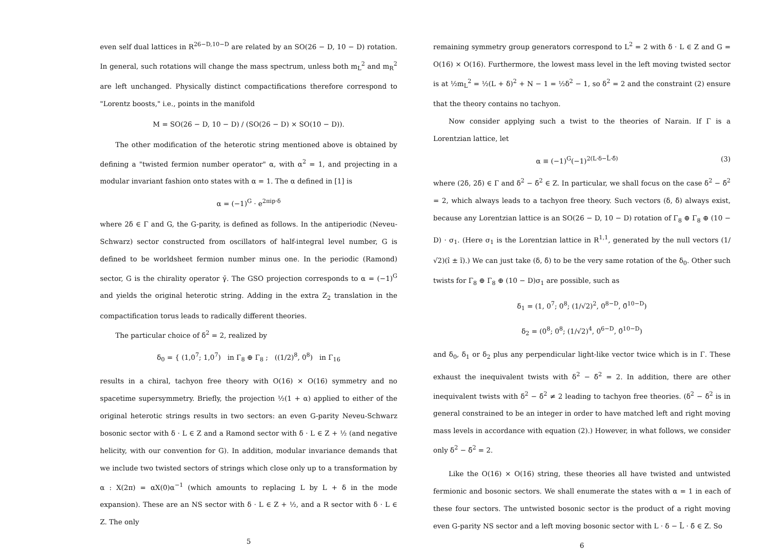even self dual lattices in R<sup>26−D,10−D</sup> are related by an SO(26 − D, 10 − D) rotation. In general, such rotations will change the mass spectrum, unless both m<sub>L</sub><sup>2</sup> and m<sub>R</sub><sup>2</sup> are left unchanged. Physically distinct compactifications therefore correspond to "Lorentz boosts," i.e., points in the manifold
M = SO(26 − D, 10 − D) / (SO(26 − D) × SO(10 − D)).
The other modification of the heterotic string mentioned above is obtained by defining a "twisted fermion number operator" α, with α<sup>2</sup> = 1, and projecting in a modular invariant fashion onto states with α = 1. The α defined in [1] is
α = (−1)<sup>G</sup> · e<sup>2πip·δ</sup>
where 2δ ∈ Γ and G, the G-parity, is defined as follows. In the antiperiodic (Neveu-Schwarz) sector constructed from oscillators of half-integral level number, G is defined to be worldsheet fermion number minus one. In the periodic (Ramond) sector, G is the chirality operator γ̄. The GSO projection corresponds to α = (−1)<sup>G</sup> and yields the original heterotic string. Adding in the extra Z<sub>2</sub> translation in the compactification torus leads to radically different theories.
The particular choice of δ<sup>2</sup> = 2, realized by
δ<sub>0</sub> = { (1,0<sup>7</sup>; 1,0<sup>7</sup>) in Γ<sub>8</sub> ⊕ Γ<sub>8</sub> ; ((1/2)<sup>8</sup>, 0<sup>8</sup>) in Γ<sub>16</sub>
results in a chiral, tachyon free theory with O(16) × O(16) symmetry and no spacetime supersymmetry. Briefly, the projection ½(1 + α) applied to either of the original heterotic strings results in two sectors: an even G-parity Neveu-Schwarz bosonic sector with δ · L ∈ Z and a Ramond sector with δ · L ∈ Z + ½ (and negative helicity, with our convention for G). In addition, modular invariance demands that we include two twisted sectors of strings which close only up to a transformation by α : X(2π) = αX(0)α<sup>−1</sup> (which amounts to replacing L by L + δ in the mode expansion). These are an NS sector with δ · L ∈ Z + ½, and a R sector with δ · L ∈ Z. The only
5
remaining symmetry group generators correspond to L<sup>2</sup> = 2 with δ · L ∈ Z and G = O(16) × O(16). Furthermore, the lowest mass level in the left moving twisted sector is at ½m<sub>L</sub><sup>2</sup> = ½(L + δ)<sup>2</sup> + N − 1 = ½δ<sup>2</sup> − 1, so δ<sup>2</sup> = 2 and the constraint (2) ensure that the theory contains no tachyon.
Now consider applying such a twist to the theories of Narain. If Γ is a Lorentzian lattice, let
α ≡ (−1)<sup>G</sup>(−1)<sup>2(L·δ−L̄·δ̄)</sup> (3)
where (2δ, 2δ̄) ∈ Γ and δ<sup>2</sup> − δ̄<sup>2</sup> ∈ Z. In particular, we shall focus on the case δ<sup>2</sup> − δ̄<sup>2</sup> = 2, which always leads to a tachyon free theory. Such vectors (δ, δ̄) always exist, because any Lorentzian lattice is an SO(26 − D, 10 − D) rotation of Γ<sub>8</sub> ⊕ Γ<sub>8</sub> ⊕ (10 − D) · σ<sub>1</sub>. (Here σ<sub>1</sub> is the Lorentzian lattice in R<sup>1,1</sup>, generated by the null vectors (1/√2)(î ± ĩ).) We can just take (δ, δ̄) to be the very same rotation of the δ<sub>0</sub>. Other such twists for Γ<sub>8</sub> ⊕ Γ<sub>8</sub> ⊕ (10 − D)σ<sub>1</sub> are possible, such as
δ<sub>1</sub> = (1, 0<sup>7</sup>; 0<sup>8</sup>; (1/√2)<sup>2</sup>, 0<sup>8−D</sup>, 0̃<sup>10−D</sup>)
δ<sub>2</sub> = (0<sup>8</sup>; 0<sup>8</sup>; (1/√2)<sup>4</sup>, 0<sup>6−D</sup>, 0̃<sup>10−D</sup>)
and δ<sub>0</sub>, δ<sub>1</sub> or δ<sub>2</sub> plus any perpendicular light-like vector twice which is in Γ. These exhaust the inequivalent twists with δ<sup>2</sup> − δ̄<sup>2</sup> = 2. In addition, there are other inequivalent twists with δ<sup>2</sup> − δ̄<sup>2</sup> ≠ 2 leading to tachyon free theories. (δ<sup>2</sup> − δ̄<sup>2</sup> is in general constrained to be an integer in order to have matched left and right moving mass levels in accordance with equation (2).) However, in what follows, we consider only δ<sup>2</sup> − δ̄<sup>2</sup> = 2.
Like the O(16) × O(16) string, these theories all have twisted and untwisted fermionic and bosonic sectors. We shall enumerate the states with α = 1 in each of these four sectors. The untwisted bosonic sector is the product of a right moving even G-parity NS sector and a left moving bosonic sector with L · δ − L̄ · δ̄ ∈ Z. So
6